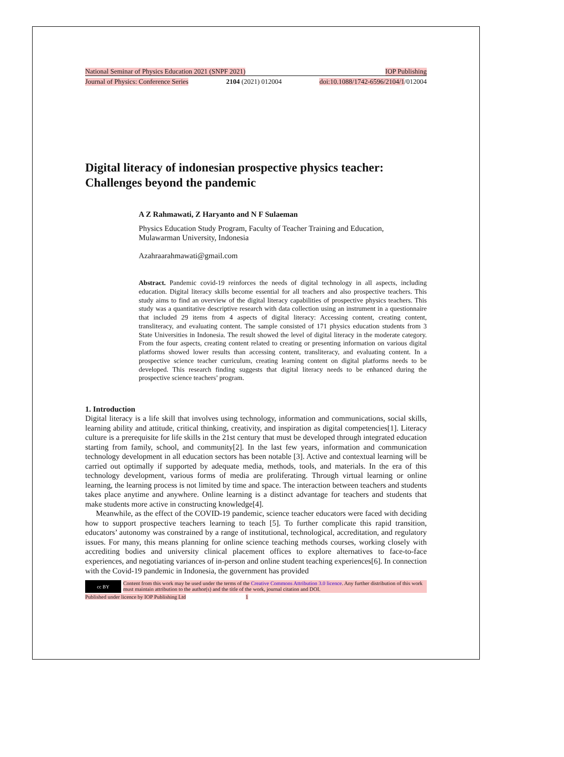National Seminar of Physics Education 2021 (SNPF 2021) IOP Publishing
Journal of Physics: Conference Series 2104 (2021) 012004 doi:10.1088/1742-6596/2104/1/012004
Digital literacy of indonesian prospective physics teacher: Challenges beyond the pandemic
A Z Rahmawati, Z Haryanto and N F Sulaeman
Physics Education Study Program, Faculty of Teacher Training and Education, Mulawarman University, Indonesia
Azahraarahmawati@gmail.com
Abstract. Pandemic covid-19 reinforces the needs of digital technology in all aspects, including education. Digital literacy skills become essential for all teachers and also prospective teachers. This study aims to find an overview of the digital literacy capabilities of prospective physics teachers. This study was a quantitative descriptive research with data collection using an instrument in a questionnaire that included 29 items from 4 aspects of digital literacy: Accessing content, creating content, transliteracy, and evaluating content. The sample consisted of 171 physics education students from 3 State Universities in Indonesia. The result showed the level of digital literacy in the moderate category. From the four aspects, creating content related to creating or presenting information on various digital platforms showed lower results than accessing content, transliteracy, and evaluating content. In a prospective science teacher curriculum, creating learning content on digital platforms needs to be developed. This research finding suggests that digital literacy needs to be enhanced during the prospective science teachers’ program.
1. Introduction
Digital literacy is a life skill that involves using technology, information and communications, social skills, learning ability and attitude, critical thinking, creativity, and inspiration as digital competencies[1]. Literacy culture is a prerequisite for life skills in the 21st century that must be developed through integrated education starting from family, school, and community[2]. In the last few years, information and communication technology development in all education sectors has been notable [3]. Active and contextual learning will be carried out optimally if supported by adequate media, methods, tools, and materials. In the era of this technology development, various forms of media are proliferating. Through virtual learning or online learning, the learning process is not limited by time and space. The interaction between teachers and students takes place anytime and anywhere. Online learning is a distinct advantage for teachers and students that make students more active in constructing knowledge[4].
Meanwhile, as the effect of the COVID-19 pandemic, science teacher educators were faced with deciding how to support prospective teachers learning to teach [5]. To further complicate this rapid transition, educators’ autonomy was constrained by a range of institutional, technological, accreditation, and regulatory issues. For many, this means planning for online science teaching methods courses, working closely with accrediting bodies and university clinical placement offices to explore alternatives to face-to-face experiences, and negotiating variances of in-person and online student teaching experiences[6]. In connection with the Covid-19 pandemic in Indonesia, the government has provided
cc BY
Content from this work may be used under the terms of the Creative Commons Attribution 3.0 licence. Any further distribution of this work must maintain attribution to the author(s) and the title of the work, journal citation and DOI.
Published under licence by IOP Publishing Ltd 1